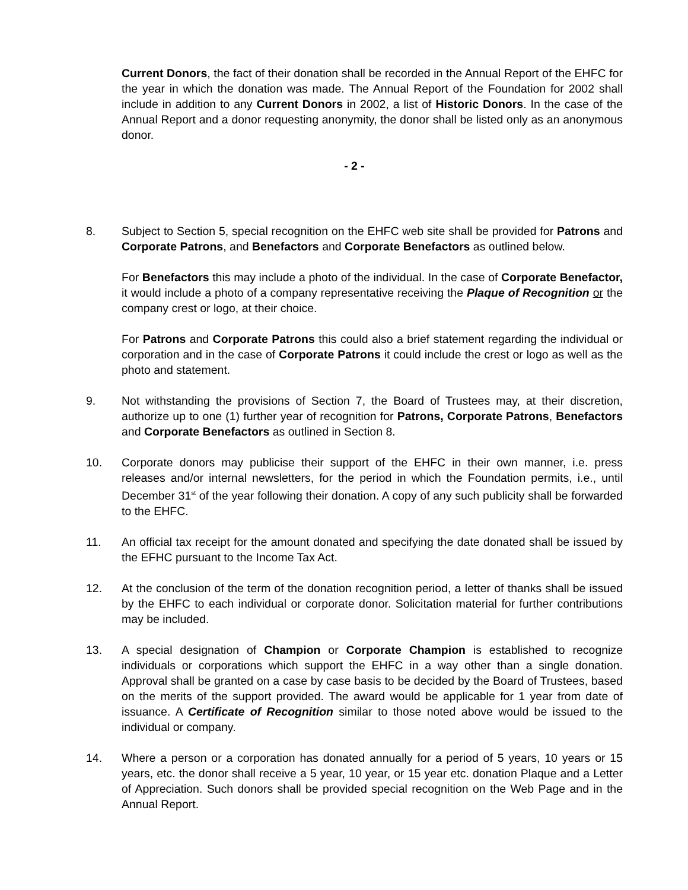Current Donors, the fact of their donation shall be recorded in the Annual Report of the EHFC for the year in which the donation was made. The Annual Report of the Foundation for 2002 shall include in addition to any Current Donors in 2002, a list of Historic Donors. In the case of the Annual Report and a donor requesting anonymity, the donor shall be listed only as an anonymous donor.
- 2 -
8. Subject to Section 5, special recognition on the EHFC web site shall be provided for Patrons and Corporate Patrons, and Benefactors and Corporate Benefactors as outlined below.
For Benefactors this may include a photo of the individual. In the case of Corporate Benefactor, it would include a photo of a company representative receiving the Plaque of Recognition or the company crest or logo, at their choice.
For Patrons and Corporate Patrons this could also a brief statement regarding the individual or corporation and in the case of Corporate Patrons it could include the crest or logo as well as the photo and statement.
9. Not withstanding the provisions of Section 7, the Board of Trustees may, at their discretion, authorize up to one (1) further year of recognition for Patrons, Corporate Patrons, Benefactors and Corporate Benefactors as outlined in Section 8.
10. Corporate donors may publicise their support of the EHFC in their own manner, i.e. press releases and/or internal newsletters, for the period in which the Foundation permits, i.e., until December 31<sup>st</sup> of the year following their donation. A copy of any such publicity shall be forwarded to the EHFC.
11. An official tax receipt for the amount donated and specifying the date donated shall be issued by the EFHC pursuant to the Income Tax Act.
12. At the conclusion of the term of the donation recognition period, a letter of thanks shall be issued by the EHFC to each individual or corporate donor. Solicitation material for further contributions may be included.
13. A special designation of Champion or Corporate Champion is established to recognize individuals or corporations which support the EHFC in a way other than a single donation. Approval shall be granted on a case by case basis to be decided by the Board of Trustees, based on the merits of the support provided. The award would be applicable for 1 year from date of issuance. A Certificate of Recognition similar to those noted above would be issued to the individual or company.
14. Where a person or a corporation has donated annually for a period of 5 years, 10 years or 15 years, etc. the donor shall receive a 5 year, 10 year, or 15 year etc. donation Plaque and a Letter of Appreciation. Such donors shall be provided special recognition on the Web Page and in the Annual Report.